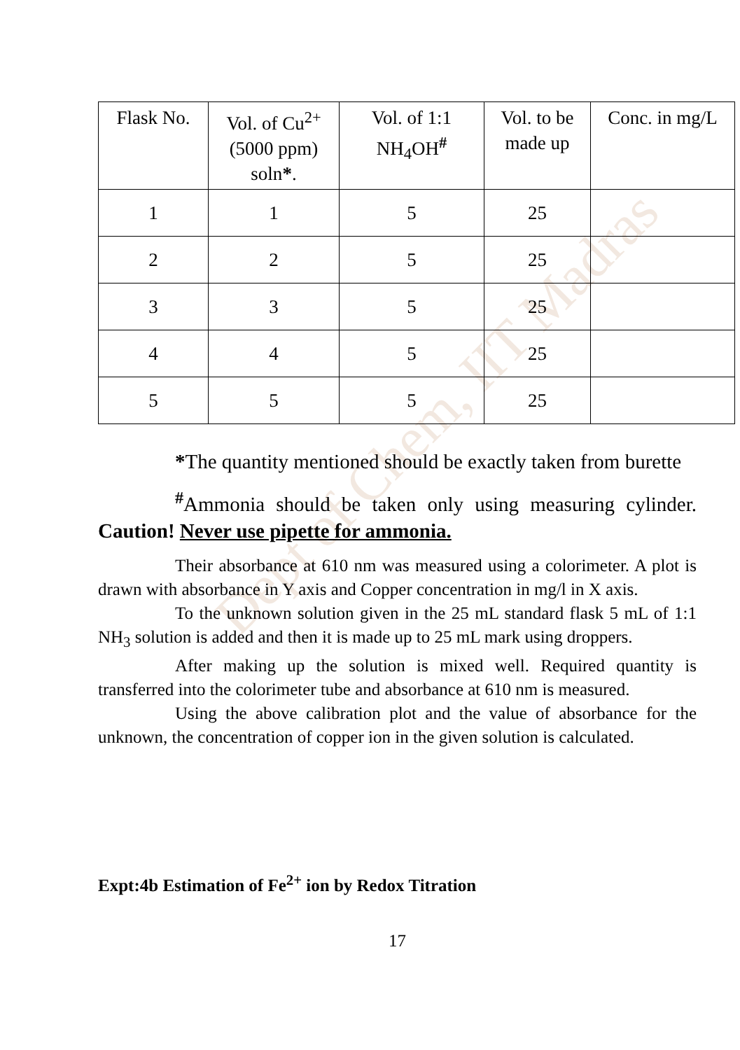Dept of Chem, IIT Madras
| Flask No. | Vol. of Cu<sup>2+</sup> (5000 ppm) soln * . | Vol. of 1:1 NH<sub>4</sub>OH<sup>#</sup> | Vol. to be made up | Conc. in mg/L |
| --- | --- | --- | --- | --- |
| 1 | 1 | 5 | 25 | |
| 2 | 2 | 5 | 25 | |
| 3 | 3 | 5 | 25 | |
| 4 | 4 | 5 | 25 | |
| 5 | 5 | 5 | 25 | |
*The quantity mentioned should be exactly taken from burette
<sup>#</sup> Ammonia should be taken only using measuring cylinder. Caution! Never use pipette for ammonia.
Their absorbance at 610 nm was measured using a colorimeter. A plot is drawn with absorbance in Y axis and Copper concentration in mg/l in X axis.
To the unknown solution given in the 25 mL standard flask 5 mL of 1:1 NH<sub>3</sub> solution is added and then it is made up to 25 mL mark using droppers.
After making up the solution is mixed well. Required quantity is transferred into the colorimeter tube and absorbance at 610 nm is measured.
Using the above calibration plot and the value of absorbance for the unknown, the concentration of copper ion in the given solution is calculated.
Expt:4b Estimation of Fe<sup>2+</sup> ion by Redox Titration
17